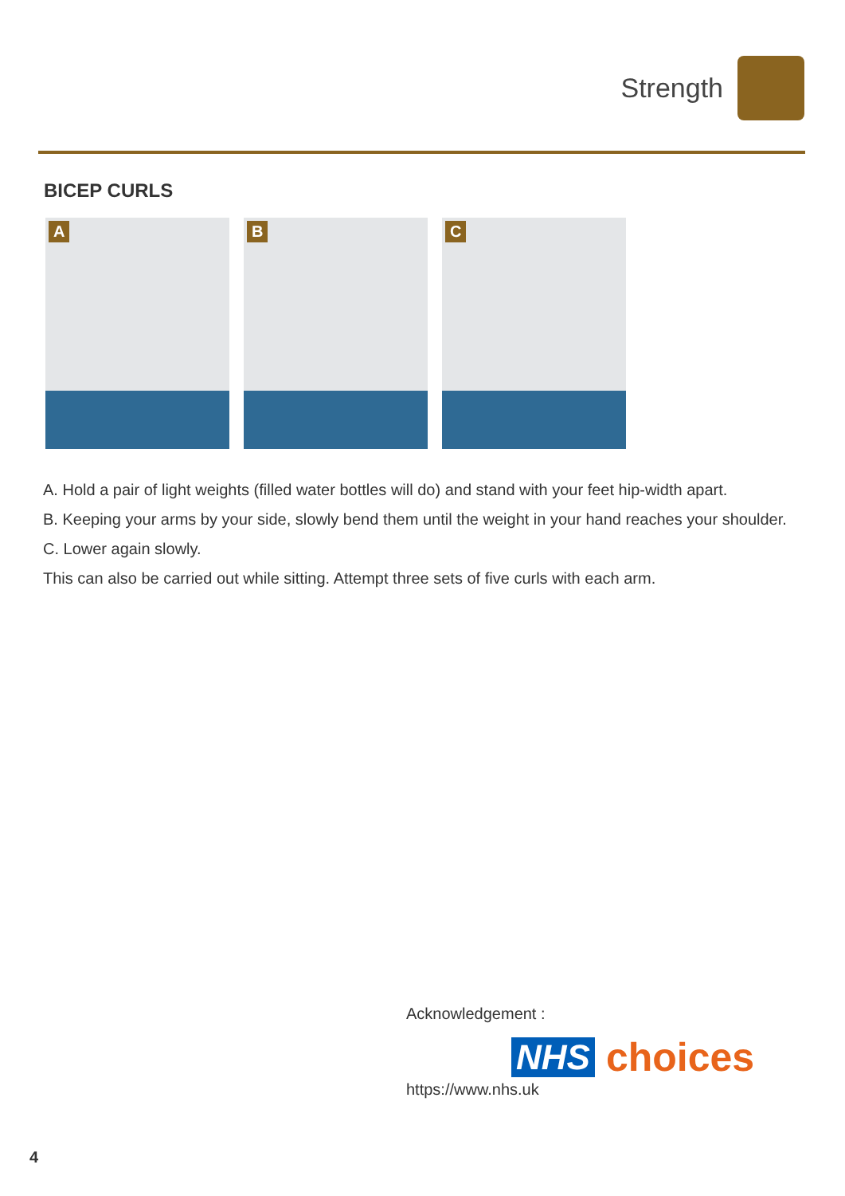Strength
BICEP CURLS
A
B
C
A. Hold a pair of light weights (filled water bottles will do) and stand with your feet hip-width apart.
B. Keeping your arms by your side, slowly bend them until the weight in your hand reaches your shoulder.
C. Lower again slowly.
This can also be carried out while sitting. Attempt three sets of five curls with each arm.
Acknowledgement :
NHS choices
https://www.nhs.uk
4